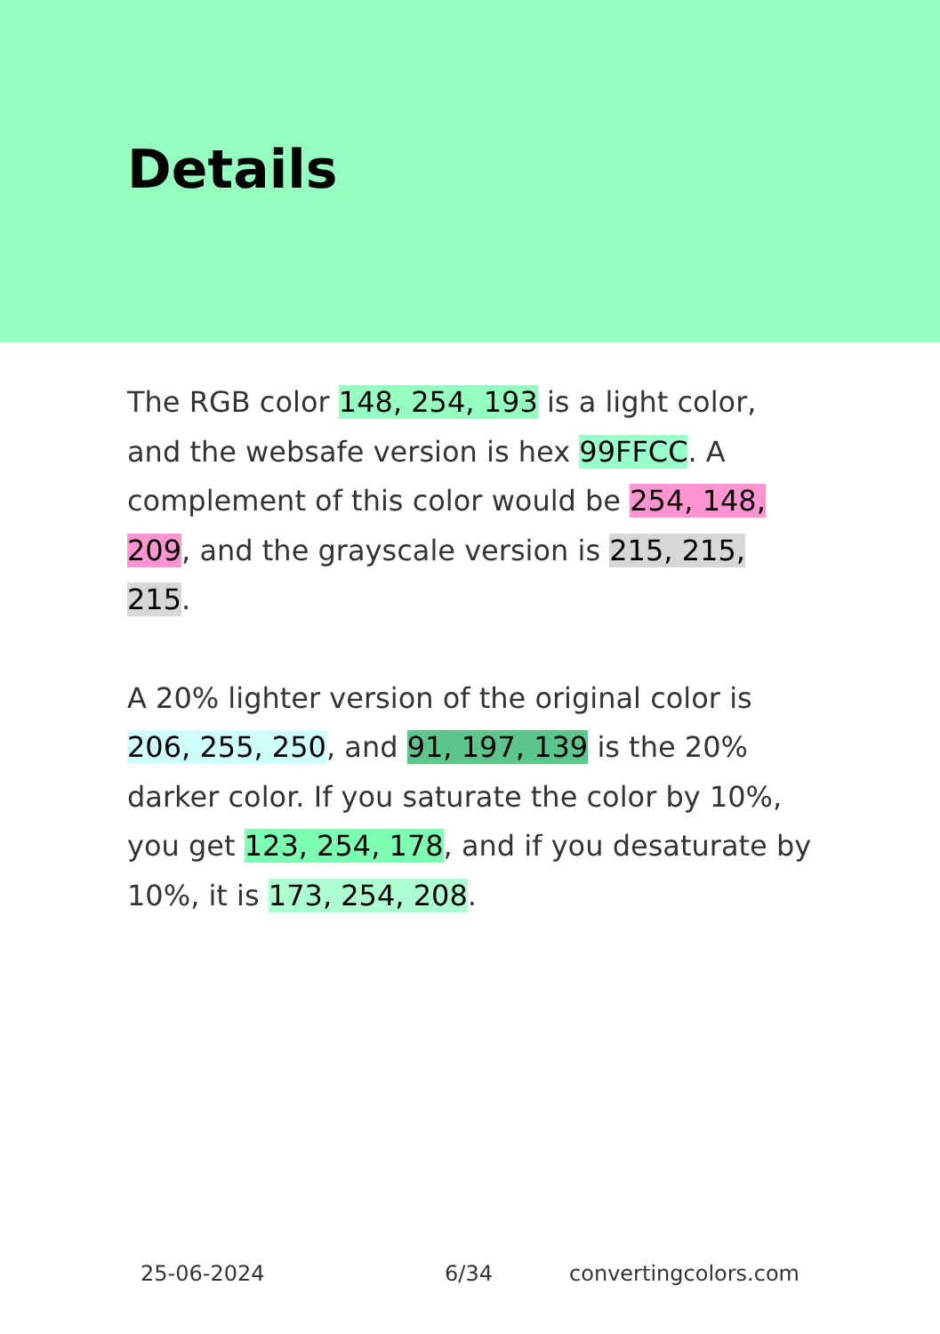Details
The RGB color 148, 254, 193 is a light color, and the websafe version is hex 99FFCC. A complement of this color would be 254, 148, 209, and the grayscale version is 215, 215, 215.
A 20% lighter version of the original color is 206, 255, 250, and 91, 197, 139 is the 20% darker color. If you saturate the color by 10%, you get 123, 254, 178, and if you desaturate by 10%, it is 173, 254, 208.
25-06-2024 6/34 convertingcolors.com